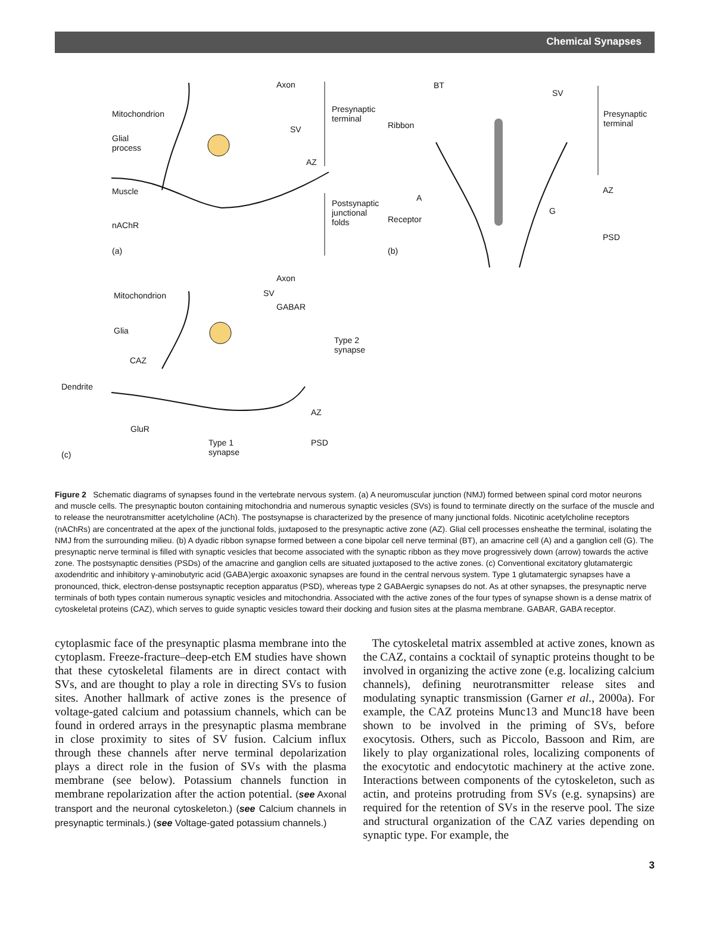Chemical Synapses
Axon
Mitochondrion
Glial
process
SV
AZ
Presynaptic
terminal
Muscle
nAChR
Postsynaptic
junctional
folds
(a)
BT
SV
Ribbon
Presynaptic
terminal
A
AZ
G
Receptor
PSD
(b)
Axon
SV Mitochondrion
GABAR
Glia
Type 2
synapse
CAZ
Dendrite
AZ
GluR
Type 1
synapse
PSD
(c)
Figure 2 Schematic diagrams of synapses found in the vertebrate nervous system. (a) A neuromuscular junction (NMJ) formed between spinal cord motor neurons and muscle cells. The presynaptic bouton containing mitochondria and numerous synaptic vesicles (SVs) is found to terminate directly on the surface of the muscle and to release the neurotransmitter acetylcholine (ACh). The postsynapse is characterized by the presence of many junctional folds. Nicotinic acetylcholine receptors (nAChRs) are concentrated at the apex of the junctional folds, juxtaposed to the presynaptic active zone (AZ). Glial cell processes ensheathe the terminal, isolating the NMJ from the surrounding milieu. (b) A dyadic ribbon synapse formed between a cone bipolar cell nerve terminal (BT), an amacrine cell (A) and a ganglion cell (G). The presynaptic nerve terminal is filled with synaptic vesicles that become associated with the synaptic ribbon as they move progressively down (arrow) towards the active zone. The postsynaptic densities (PSDs) of the amacrine and ganglion cells are situated juxtaposed to the active zones. (c) Conventional excitatory glutamatergic axodendritic and inhibitory γ-aminobutyric acid (GABA)ergic axoaxonic synapses are found in the central nervous system. Type 1 glutamatergic synapses have a pronounced, thick, electron-dense postsynaptic reception apparatus (PSD), whereas type 2 GABAergic synapses do not. As at other synapses, the presynaptic nerve terminals of both types contain numerous synaptic vesicles and mitochondria. Associated with the active zones of the four types of synapse shown is a dense matrix of cytoskeletal proteins (CAZ), which serves to guide synaptic vesicles toward their docking and fusion sites at the plasma membrane. GABAR, GABA receptor.
cytoplasmic face of the presynaptic plasma membrane into the cytoplasm. Freeze-fracture–deep-etch EM studies have shown that these cytoskeletal filaments are in direct contact with SVs, and are thought to play a role in directing SVs to fusion sites. Another hallmark of active zones is the presence of voltage-gated calcium and potassium channels, which can be found in ordered arrays in the presynaptic plasma membrane in close proximity to sites of SV fusion. Calcium influx through these channels after nerve terminal depolarization plays a direct role in the fusion of SVs with the plasma membrane (see below). Potassium channels function in membrane repolarization after the action potential. (see Axonal transport and the neuronal cytoskeleton.) (see Calcium channels in presynaptic terminals.) (see Voltage-gated potassium channels.)
The cytoskeletal matrix assembled at active zones, known as the CAZ, contains a cocktail of synaptic proteins thought to be involved in organizing the active zone (e.g. localizing calcium channels), defining neurotransmitter release sites and modulating synaptic transmission (Garner et al., 2000a). For example, the CAZ proteins Munc13 and Munc18 have been shown to be involved in the priming of SVs, before exocytosis. Others, such as Piccolo, Bassoon and Rim, are likely to play organizational roles, localizing components of the exocytotic and endocytotic machinery at the active zone. Interactions between components of the cytoskeleton, such as actin, and proteins protruding from SVs (e.g. synapsins) are required for the retention of SVs in the reserve pool. The size and structural organization of the CAZ varies depending on synaptic type. For example, the
3